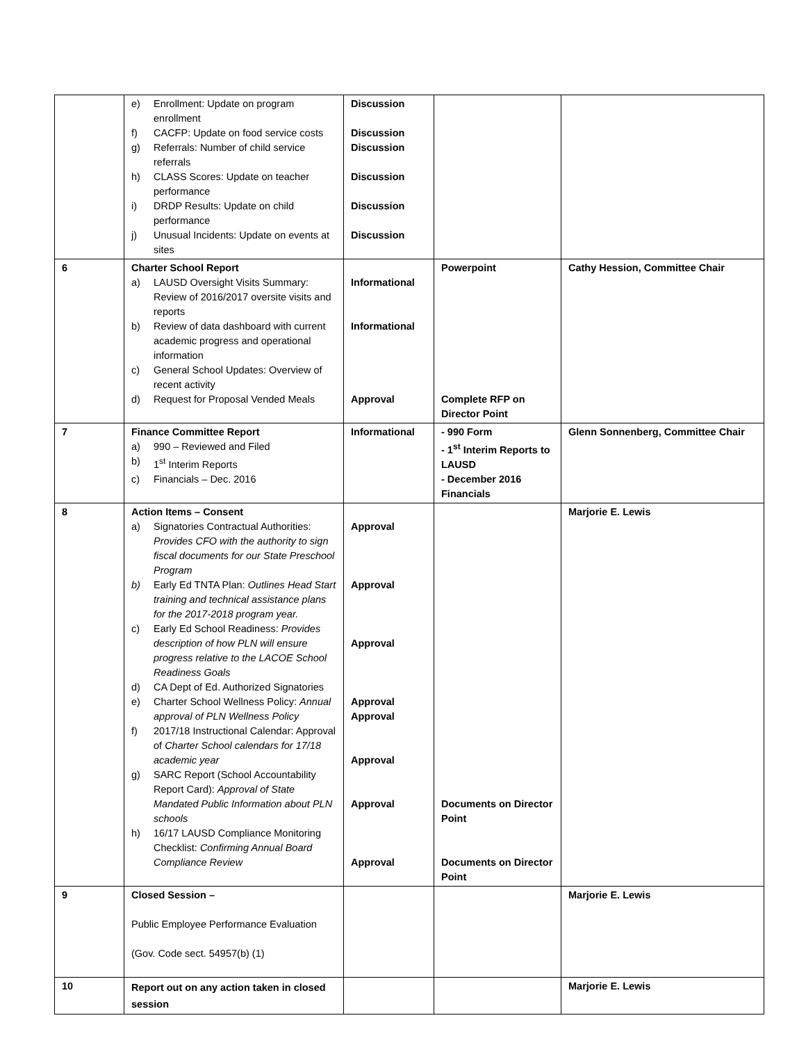| | e) Enrollment: Update on program enrollment f) CACFP: Update on food service costs g) Referrals: Number of child service referrals h) CLASS Scores: Update on teacher performance i) DRDP Results: Update on child performance j) Unusual Incidents: Update on events at sites | Discussion Discussion Discussion Discussion Discussion Discussion | | |
| 6 | Charter School Report a) LAUSD Oversight Visits Summary: Review of 2016/2017 oversite visits and reports b) Review of data dashboard with current academic progress and operational information c) General School Updates: Overview of recent activity d) Request for Proposal Vended Meals | Informational Informational Approval | Powerpoint Complete RFP on Director Point | Cathy Hession, Committee Chair |
| 7 | Finance Committee Report a) 990 – Reviewed and Filed b) 1<sup>st</sup> Interim Reports c) Financials – Dec. 2016 | Informational | - 990 Form - 1<sup>st</sup> Interim Reports to LAUSD - December 2016 Financials | Glenn Sonnenberg, Committee Chair |
| 8 | Action Items – Consent a) Signatories Contractual Authorities: Provides CFO with the authority to sign fiscal documents for our State Preschool Program b) Early Ed TNTA Plan: Outlines Head Start training and technical assistance plans for the 2017-2018 program year. c) Early Ed School Readiness: Provides description of how PLN will ensure progress relative to the LACOE School Readiness Goals d) CA Dept of Ed. Authorized Signatories e) Charter School Wellness Policy: Annual approval of PLN Wellness Policy f) 2017/18 Instructional Calendar: Approval of Charter School calendars for 17/18 academic year g) SARC Report (School Accountability Report Card): Approval of State Mandated Public Information about PLN schools h) 16/17 LAUSD Compliance Monitoring Checklist: Confirming Annual Board Compliance Review | Approval Approval Approval Approval Approval Approval Approval Approval | Documents on Director Point Documents on Director Point | Marjorie E. Lewis |
| 9 | Closed Session – Public Employee Performance Evaluation (Gov. Code sect. 54957(b) (1) | | | Marjorie E. Lewis |
| 10 | Report out on any action taken in closed session | | | Marjorie E. Lewis |